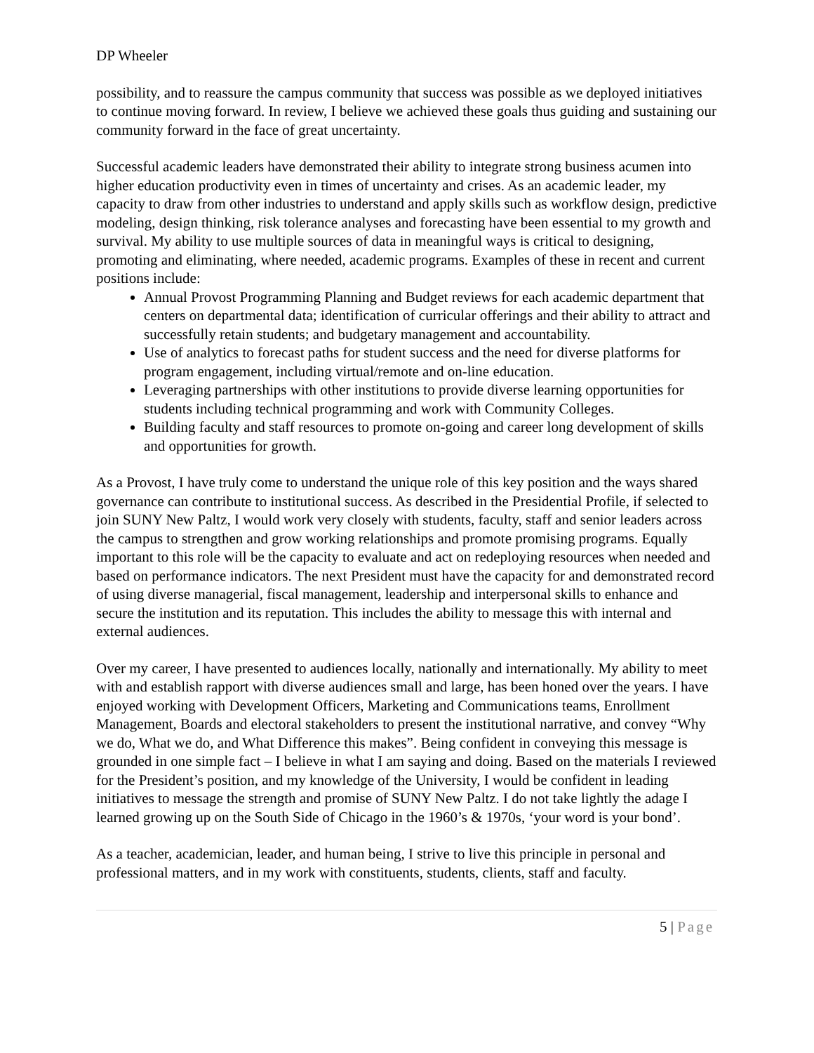DP Wheeler
possibility, and to reassure the campus community that success was possible as we deployed initiatives to continue moving forward. In review, I believe we achieved these goals thus guiding and sustaining our community forward in the face of great uncertainty.
Successful academic leaders have demonstrated their ability to integrate strong business acumen into higher education productivity even in times of uncertainty and crises. As an academic leader, my capacity to draw from other industries to understand and apply skills such as workflow design, predictive modeling, design thinking, risk tolerance analyses and forecasting have been essential to my growth and survival. My ability to use multiple sources of data in meaningful ways is critical to designing, promoting and eliminating, where needed, academic programs. Examples of these in recent and current positions include:
Annual Provost Programming Planning and Budget reviews for each academic department that centers on departmental data; identification of curricular offerings and their ability to attract and successfully retain students; and budgetary management and accountability.
Use of analytics to forecast paths for student success and the need for diverse platforms for program engagement, including virtual/remote and on-line education.
Leveraging partnerships with other institutions to provide diverse learning opportunities for students including technical programming and work with Community Colleges.
Building faculty and staff resources to promote on-going and career long development of skills and opportunities for growth.
As a Provost, I have truly come to understand the unique role of this key position and the ways shared governance can contribute to institutional success. As described in the Presidential Profile, if selected to join SUNY New Paltz, I would work very closely with students, faculty, staff and senior leaders across the campus to strengthen and grow working relationships and promote promising programs. Equally important to this role will be the capacity to evaluate and act on redeploying resources when needed and based on performance indicators. The next President must have the capacity for and demonstrated record of using diverse managerial, fiscal management, leadership and interpersonal skills to enhance and secure the institution and its reputation. This includes the ability to message this with internal and external audiences.
Over my career, I have presented to audiences locally, nationally and internationally. My ability to meet with and establish rapport with diverse audiences small and large, has been honed over the years. I have enjoyed working with Development Officers, Marketing and Communications teams, Enrollment Management, Boards and electoral stakeholders to present the institutional narrative, and convey “Why we do, What we do, and What Difference this makes”. Being confident in conveying this message is grounded in one simple fact – I believe in what I am saying and doing. Based on the materials I reviewed for the President’s position, and my knowledge of the University, I would be confident in leading initiatives to message the strength and promise of SUNY New Paltz. I do not take lightly the adage I learned growing up on the South Side of Chicago in the 1960’s & 1970s, ‘your word is your bond’.
As a teacher, academician, leader, and human being, I strive to live this principle in personal and professional matters, and in my work with constituents, students, clients, staff and faculty.
5 | Page